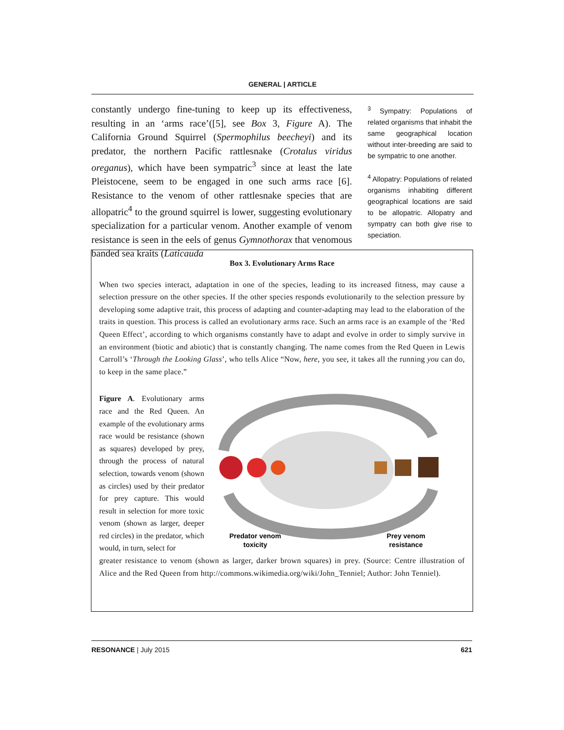GENERAL | ARTICLE
constantly undergo fine-tuning to keep up its effectiveness, resulting in an ‘arms race’([5], see Box 3, Figure A). The California Ground Squirrel (Spermophilus beecheyi) and its predator, the northern Pacific rattlesnake (Crotalus viridus oreganus), which have been sympatric<sup>3</sup> since at least the late Pleistocene, seem to be engaged in one such arms race [6]. Resistance to the venom of other rattlesnake species that are allopatric<sup>4</sup> to the ground squirrel is lower, suggesting evolutionary specialization for a particular venom. Another example of venom resistance is seen in the eels of genus Gymnothorax that venomous banded sea kraits (Laticauda
<sup>3</sup> Sympatry: Populations of related organisms that inhabit the same geographical location without inter-breeding are said to be sympatric to one another.
<sup>4</sup> Allopatry: Populations of related organisms inhabiting different geographical locations are said to be allopatric. Allopatry and sympatry can both give rise to speciation.
Box 3. Evolutionary Arms Race
When two species interact, adaptation in one of the species, leading to its increased fitness, may cause a selection pressure on the other species. If the other species responds evolutionarily to the selection pressure by developing some adaptive trait, this process of adapting and counter-adapting may lead to the elaboration of the traits in question. This process is called an evolutionary arms race. Such an arms race is an example of the ‘Red Queen Effect’, according to which organisms constantly have to adapt and evolve in order to simply survive in an environment (biotic and abiotic) that is constantly changing. The name comes from the Red Queen in Lewis Carroll’s ‘Through the Looking Glass’, who tells Alice “Now, here, you see, it takes all the running you can do, to keep in the same place.”
Figure A. Evolutionary arms race and the Red Queen. An example of the evolutionary arms race would be resistance (shown as squares) developed by prey, through the process of natural selection, towards venom (shown as circles) used by their predator for prey capture. This would result in selection for more toxic venom (shown as larger, deeper red circles) in the predator, which would, in turn, select for
Predator venom
toxicity
Prey venom
resistance
greater resistance to venom (shown as larger, darker brown squares) in prey. (Source: Centre illustration of Alice and the Red Queen from http://commons.wikimedia.org/wiki/John_Tenniel; Author: John Tenniel).
RESONANCE | July 2015 621